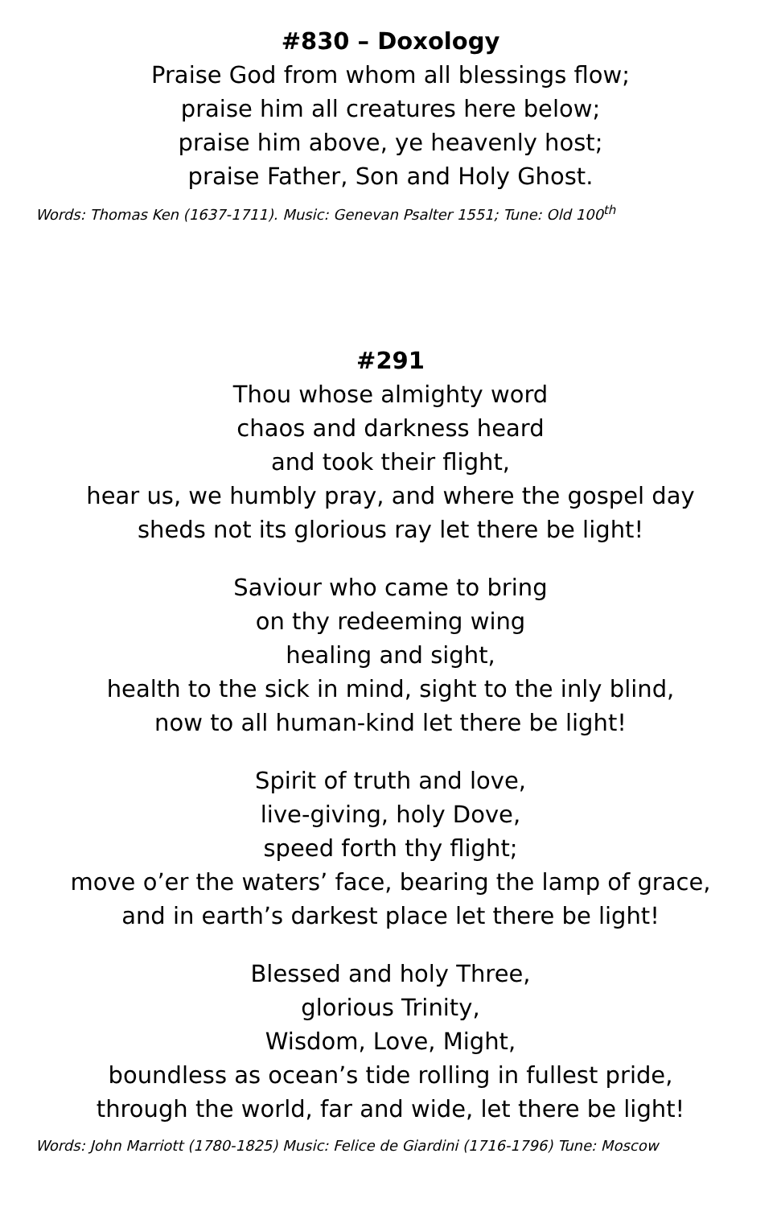#830 – Doxology
Praise God from whom all blessings flow;
praise him all creatures here below;
praise him above, ye heavenly host;
praise Father, Son and Holy Ghost.
Words: Thomas Ken (1637-1711). Music: Genevan Psalter 1551; Tune: Old 100<sup>th</sup>
#291
Thou whose almighty word
chaos and darkness heard
and took their flight,
hear us, we humbly pray, and where the gospel day
sheds not its glorious ray let there be light!
Saviour who came to bring
on thy redeeming wing
healing and sight,
health to the sick in mind, sight to the inly blind,
now to all human-kind let there be light!
Spirit of truth and love,
live-giving, holy Dove,
speed forth thy flight;
move o’er the waters’ face, bearing the lamp of grace,
and in earth’s darkest place let there be light!
Blessed and holy Three,
glorious Trinity,
Wisdom, Love, Might,
boundless as ocean’s tide rolling in fullest pride,
through the world, far and wide, let there be light!
Words: John Marriott (1780-1825) Music: Felice de Giardini (1716-1796) Tune: Moscow